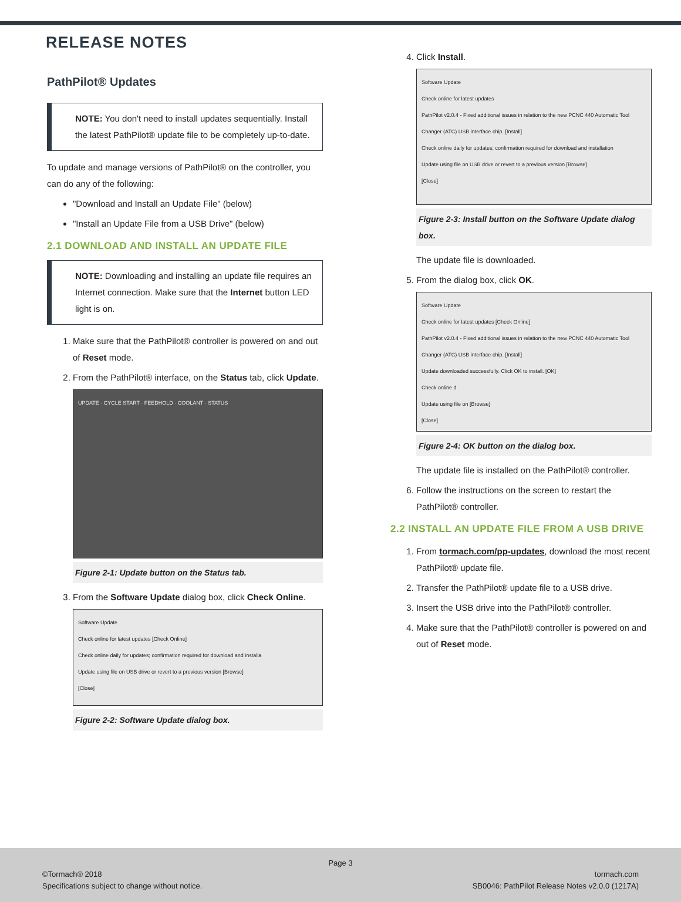RELEASE NOTES
PathPilot® Updates
NOTE: You don't need to install updates sequentially. Install the latest PathPilot® update file to be completely up-to-date.
To update and manage versions of PathPilot® on the controller, you can do any of the following:
"Download and Install an Update File" (below)
"Install an Update File from a USB Drive" (below)
2.1 DOWNLOAD AND INSTALL AN UPDATE FILE
NOTE: Downloading and installing an update file requires an Internet connection. Make sure that the Internet button LED light is on.
1. Make sure that the PathPilot® controller is powered on and out of Reset mode.
2. From the PathPilot® interface, on the Status tab, click Update.
UPDATE · CYCLE START · FEEDHOLD · COOLANT · STATUS
Figure 2-1: Update button on the Status tab.
3. From the Software Update dialog box, click Check Online.
Software Update
Check online for latest updates [Check Online]
Check online daily for updates; confirmation required for download and installa
Update using file on USB drive or revert to a previous version [Browse]
[Close]
Figure 2-2: Software Update dialog box.
4. Click Install.
Software Update
Check online for latest updates
PathPilot v2.0.4 - Fixed additional issues in relation to the new PCNC 440 Automatic Tool Changer (ATC) USB interface chip. [Install]
Check online daily for updates; confirmation required for download and installation
Update using file on USB drive or revert to a previous version [Browse]
[Close]
Figure 2-3: Install button on the Software Update dialog box.
The update file is downloaded.
5. From the dialog box, click OK.
Software Update
Check online for latest updates [Check Online]
PathPilot v2.0.4 - Fixed additional issues in relation to the new PCNC 440 Automatic Tool Changer (ATC) USB interface chip. [Install]
Update downloaded successfully. Click OK to install. [OK]
Check online d
Update using file on [Browse]
[Close]
Figure 2-4: OK button on the dialog box.
The update file is installed on the PathPilot® controller.
6. Follow the instructions on the screen to restart the PathPilot® controller.
2.2 INSTALL AN UPDATE FILE FROM A USB DRIVE
1. From tormach.com/pp-updates, download the most recent PathPilot® update file.
2. Transfer the PathPilot® update file to a USB drive.
3. Insert the USB drive into the PathPilot® controller.
4. Make sure that the PathPilot® controller is powered on and out of Reset mode.
Page 3
©Tormach® 2018
Specifications subject to change without notice.
tormach.com
SB0046: PathPilot Release Notes v2.0.0 (1217A)